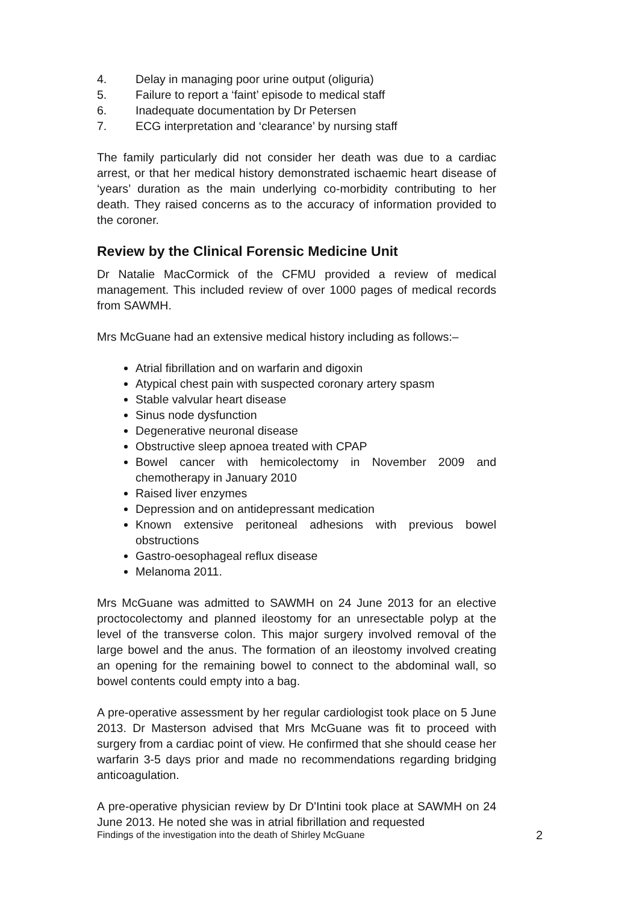4. Delay in managing poor urine output (oliguria)
5. Failure to report a ‘faint’ episode to medical staff
6. Inadequate documentation by Dr Petersen
7. ECG interpretation and ‘clearance’ by nursing staff
The family particularly did not consider her death was due to a cardiac arrest, or that her medical history demonstrated ischaemic heart disease of ‘years’ duration as the main underlying co-morbidity contributing to her death. They raised concerns as to the accuracy of information provided to the coroner.
Review by the Clinical Forensic Medicine Unit
Dr Natalie MacCormick of the CFMU provided a review of medical management. This included review of over 1000 pages of medical records from SAWMH.
Mrs McGuane had an extensive medical history including as follows:–
Atrial fibrillation and on warfarin and digoxin
Atypical chest pain with suspected coronary artery spasm
Stable valvular heart disease
Sinus node dysfunction
Degenerative neuronal disease
Obstructive sleep apnoea treated with CPAP
Bowel cancer with hemicolectomy in November 2009 and chemotherapy in January 2010
Raised liver enzymes
Depression and on antidepressant medication
Known extensive peritoneal adhesions with previous bowel obstructions
Gastro-oesophageal reflux disease
Melanoma 2011.
Mrs McGuane was admitted to SAWMH on 24 June 2013 for an elective proctocolectomy and planned ileostomy for an unresectable polyp at the level of the transverse colon. This major surgery involved removal of the large bowel and the anus. The formation of an ileostomy involved creating an opening for the remaining bowel to connect to the abdominal wall, so bowel contents could empty into a bag.
A pre-operative assessment by her regular cardiologist took place on 5 June 2013. Dr Masterson advised that Mrs McGuane was fit to proceed with surgery from a cardiac point of view. He confirmed that she should cease her warfarin 3-5 days prior and made no recommendations regarding bridging anticoagulation.
A pre-operative physician review by Dr D'Intini took place at SAWMH on 24 June 2013. He noted she was in atrial fibrillation and requested
Findings of the investigation into the death of Shirley McGuane 2